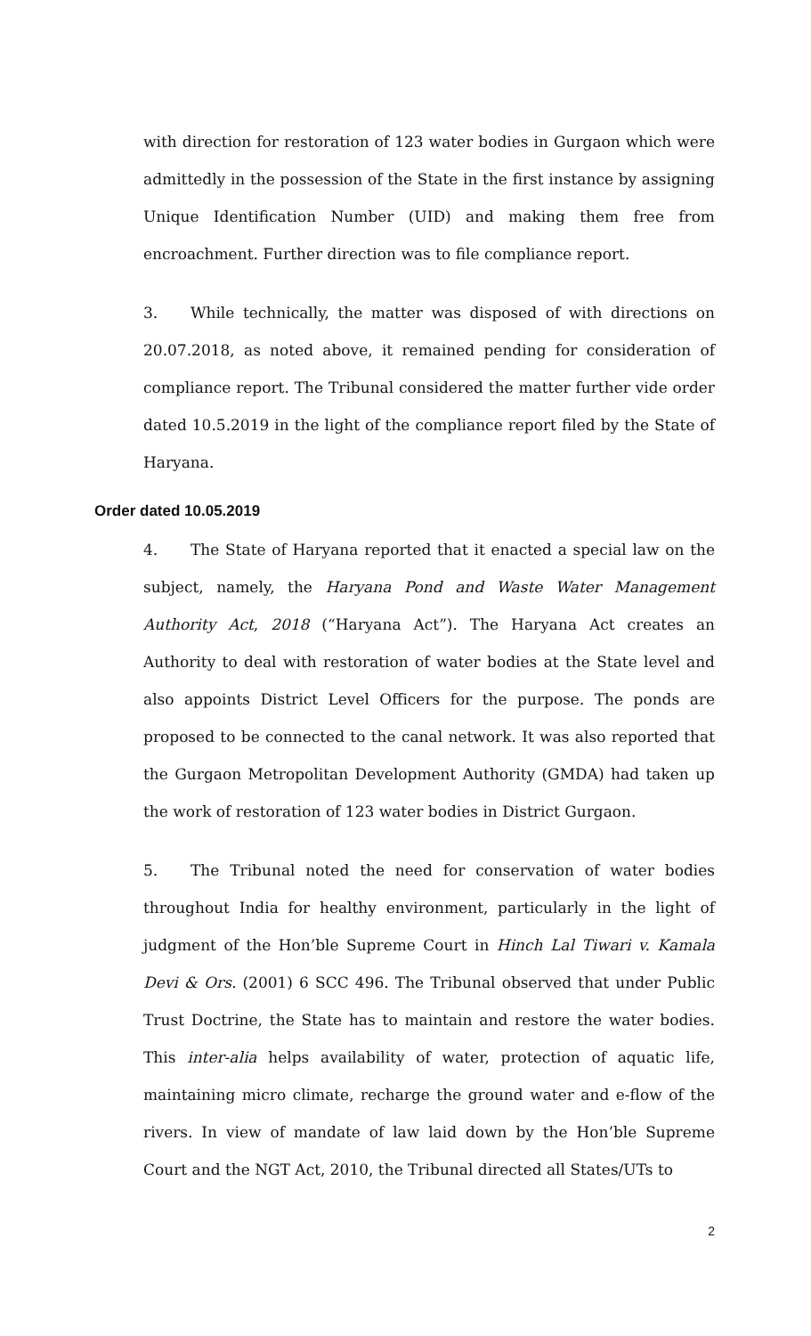with direction for restoration of 123 water bodies in Gurgaon which were admittedly in the possession of the State in the first instance by assigning Unique Identification Number (UID) and making them free from encroachment. Further direction was to file compliance report.
3. While technically, the matter was disposed of with directions on 20.07.2018, as noted above, it remained pending for consideration of compliance report. The Tribunal considered the matter further vide order dated 10.5.2019 in the light of the compliance report filed by the State of Haryana.
Order dated 10.05.2019
4. The State of Haryana reported that it enacted a special law on the subject, namely, the Haryana Pond and Waste Water Management Authority Act, 2018 (“Haryana Act”). The Haryana Act creates an Authority to deal with restoration of water bodies at the State level and also appoints District Level Officers for the purpose. The ponds are proposed to be connected to the canal network. It was also reported that the Gurgaon Metropolitan Development Authority (GMDA) had taken up the work of restoration of 123 water bodies in District Gurgaon.
5. The Tribunal noted the need for conservation of water bodies throughout India for healthy environment, particularly in the light of judgment of the Hon’ble Supreme Court in Hinch Lal Tiwari v. Kamala Devi & Ors. (2001) 6 SCC 496. The Tribunal observed that under Public Trust Doctrine, the State has to maintain and restore the water bodies. This inter-alia helps availability of water, protection of aquatic life, maintaining micro climate, recharge the ground water and e-flow of the rivers. In view of mandate of law laid down by the Hon’ble Supreme Court and the NGT Act, 2010, the Tribunal directed all States/UTs to
2